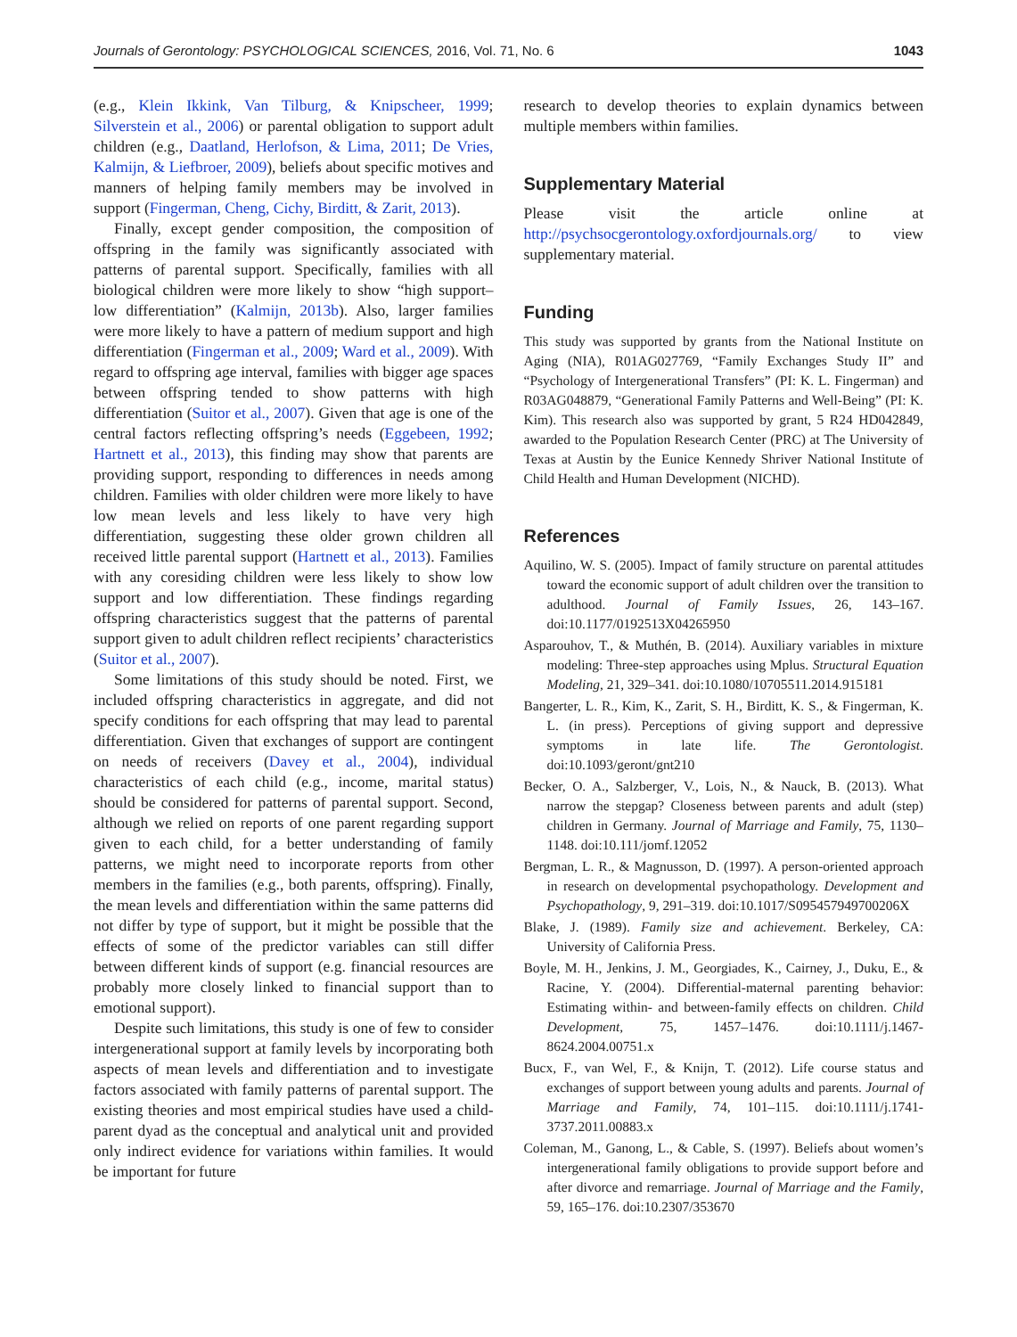Journals of Gerontology: PSYCHOLOGICAL SCIENCES, 2016, Vol. 71, No. 6 1043
(e.g., Klein Ikkink, Van Tilburg, & Knipscheer, 1999; Silverstein et al., 2006) or parental obligation to support adult children (e.g., Daatland, Herlofson, & Lima, 2011; De Vries, Kalmijn, & Liefbroer, 2009), beliefs about specific motives and manners of helping family members may be involved in support (Fingerman, Cheng, Cichy, Birditt, & Zarit, 2013).
Finally, except gender composition, the composition of offspring in the family was significantly associated with patterns of parental support. Specifically, families with all biological children were more likely to show “high support–low differentiation” (Kalmijn, 2013b). Also, larger families were more likely to have a pattern of medium support and high differentiation (Fingerman et al., 2009; Ward et al., 2009). With regard to offspring age interval, families with bigger age spaces between offspring tended to show patterns with high differentiation (Suitor et al., 2007). Given that age is one of the central factors reflecting offspring’s needs (Eggebeen, 1992; Hartnett et al., 2013), this finding may show that parents are providing support, responding to differences in needs among children. Families with older children were more likely to have low mean levels and less likely to have very high differentiation, suggesting these older grown children all received little parental support (Hartnett et al., 2013). Families with any coresiding children were less likely to show low support and low differentiation. These findings regarding offspring characteristics suggest that the patterns of parental support given to adult children reflect recipients’ characteristics (Suitor et al., 2007).
Some limitations of this study should be noted. First, we included offspring characteristics in aggregate, and did not specify conditions for each offspring that may lead to parental differentiation. Given that exchanges of support are contingent on needs of receivers (Davey et al., 2004), individual characteristics of each child (e.g., income, marital status) should be considered for patterns of parental support. Second, although we relied on reports of one parent regarding support given to each child, for a better understanding of family patterns, we might need to incorporate reports from other members in the families (e.g., both parents, offspring). Finally, the mean levels and differentiation within the same patterns did not differ by type of support, but it might be possible that the effects of some of the predictor variables can still differ between different kinds of support (e.g. financial resources are probably more closely linked to financial support than to emotional support).
Despite such limitations, this study is one of few to consider intergenerational support at family levels by incorporating both aspects of mean levels and differentiation and to investigate factors associated with family patterns of parental support. The existing theories and most empirical studies have used a child-parent dyad as the conceptual and analytical unit and provided only indirect evidence for variations within families. It would be important for future
research to develop theories to explain dynamics between multiple members within families.
Supplementary Material
Please visit the article online at http://psychsocgerontology.oxfordjournals.org/ to view supplementary material.
Funding
This study was supported by grants from the National Institute on Aging (NIA), R01AG027769, “Family Exchanges Study II” and “Psychology of Intergenerational Transfers” (PI: K. L. Fingerman) and R03AG048879, “Generational Family Patterns and Well-Being” (PI: K. Kim). This research also was supported by grant, 5 R24 HD042849, awarded to the Population Research Center (PRC) at The University of Texas at Austin by the Eunice Kennedy Shriver National Institute of Child Health and Human Development (NICHD).
References
Aquilino, W. S. (2005). Impact of family structure on parental attitudes toward the economic support of adult children over the transition to adulthood. Journal of Family Issues, 26, 143–167. doi:10.1177/0192513X04265950
Asparouhov, T., & Muthén, B. (2014). Auxiliary variables in mixture modeling: Three-step approaches using Mplus. Structural Equation Modeling, 21, 329–341. doi:10.1080/10705511.2014.915181
Bangerter, L. R., Kim, K., Zarit, S. H., Birditt, K. S., & Fingerman, K. L. (in press). Perceptions of giving support and depressive symptoms in late life. The Gerontologist. doi:10.1093/geront/gnt210
Becker, O. A., Salzberger, V., Lois, N., & Nauck, B. (2013). What narrow the stepgap? Closeness between parents and adult (step) children in Germany. Journal of Marriage and Family, 75, 1130–1148. doi:10.111/jomf.12052
Bergman, L. R., & Magnusson, D. (1997). A person-oriented approach in research on developmental psychopathology. Development and Psychopathology, 9, 291–319. doi:10.1017/S095457949700206X
Blake, J. (1989). Family size and achievement. Berkeley, CA: University of California Press.
Boyle, M. H., Jenkins, J. M., Georgiades, K., Cairney, J., Duku, E., & Racine, Y. (2004). Differential-maternal parenting behavior: Estimating within- and between-family effects on children. Child Development, 75, 1457–1476. doi:10.1111/j.1467-8624.2004.00751.x
Bucx, F., van Wel, F., & Knijn, T. (2012). Life course status and exchanges of support between young adults and parents. Journal of Marriage and Family, 74, 101–115. doi:10.1111/j.1741-3737.2011.00883.x
Coleman, M., Ganong, L., & Cable, S. (1997). Beliefs about women’s intergenerational family obligations to provide support before and after divorce and remarriage. Journal of Marriage and the Family, 59, 165–176. doi:10.2307/353670